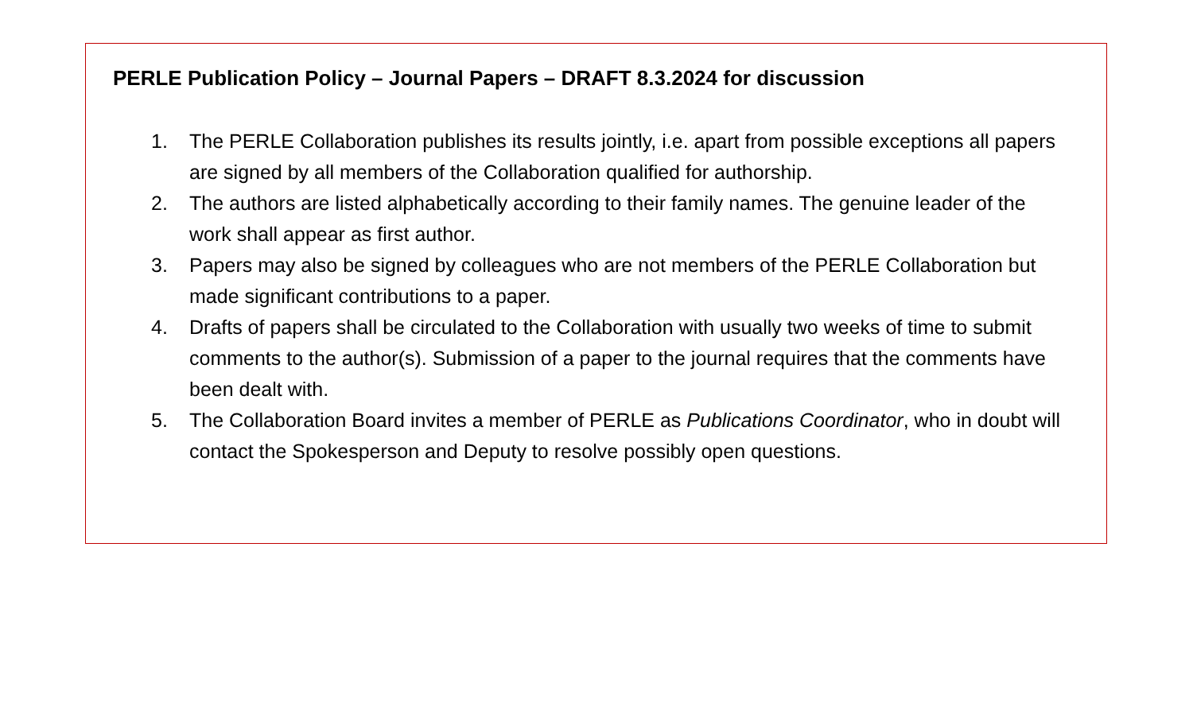PERLE Publication Policy – Journal Papers – DRAFT 8.3.2024 for discussion
1. The PERLE Collaboration publishes its results jointly, i.e. apart from possible exceptions all papers are signed by all members of the Collaboration qualified for authorship.
2. The authors are listed alphabetically according to their family names. The genuine leader of the work shall appear as first author.
3. Papers may also be signed by colleagues who are not members of the PERLE Collaboration but made significant contributions to a paper.
4. Drafts of papers shall be circulated to the Collaboration with usually two weeks of time to submit comments to the author(s). Submission of a paper to the journal requires that the comments have been dealt with.
5. The Collaboration Board invites a member of PERLE as Publications Coordinator, who in doubt will contact the Spokesperson and Deputy to resolve possibly open questions.